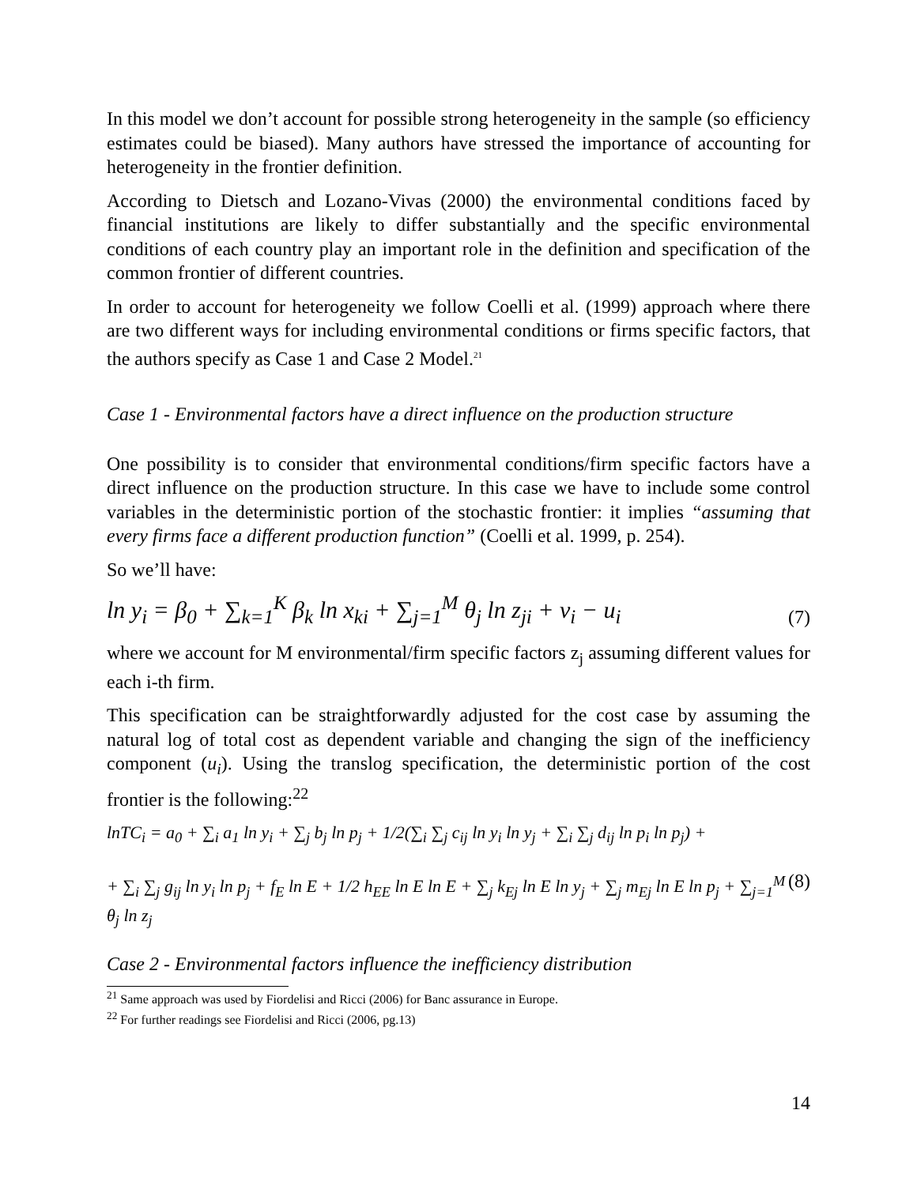In this model we don’t account for possible strong heterogeneity in the sample (so efficiency estimates could be biased). Many authors have stressed the importance of accounting for heterogeneity in the frontier definition.
According to Dietsch and Lozano-Vivas (2000) the environmental conditions faced by financial institutions are likely to differ substantially and the specific environmental conditions of each country play an important role in the definition and specification of the common frontier of different countries.
In order to account for heterogeneity we follow Coelli et al. (1999) approach where there are two different ways for including environmental conditions or firms specific factors, that the authors specify as Case 1 and Case 2 Model.<sup>21</sup>
Case 1 - Environmental factors have a direct influence on the production structure
One possibility is to consider that environmental conditions/firm specific factors have a direct influence on the production structure. In this case we have to include some control variables in the deterministic portion of the stochastic frontier: it implies “assuming that every firms face a different production function” (Coelli et al. 1999, p. 254).
So we’ll have:
ln y<sub>i</sub> = β<sub>0</sub> + ∑<sub>k=1</sub><sup>K</sup> β<sub>k</sub> ln x<sub>ki</sub> + ∑<sub>j=1</sub><sup>M</sup> θ<sub>j</sub> ln z<sub>ji</sub> + v<sub>i</sub> − u<sub>i</sub> (7)
where we account for M environmental/firm specific factors z<sub>j</sub> assuming different values for each i-th firm.
This specification can be straightforwardly adjusted for the cost case by assuming the natural log of total cost as dependent variable and changing the sign of the inefficiency component (u<sub>i</sub>). Using the translog specification, the deterministic portion of the cost frontier is the following:<sup>22</sup>
lnTC<sub>i</sub> = a<sub>0</sub> + ∑<sub>i</sub> a<sub>1</sub> ln y<sub>i</sub> + ∑<sub>j</sub> b<sub>j</sub> ln p<sub>j</sub> + 1/2(∑<sub>i</sub> ∑<sub>j</sub> c<sub>ij</sub> ln y<sub>i</sub> ln y<sub>j</sub> + ∑<sub>i</sub> ∑<sub>j</sub> d<sub>ij</sub> ln p<sub>i</sub> ln p<sub>j</sub>) +
+ ∑<sub>i</sub> ∑<sub>j</sub> g<sub>ij</sub> ln y<sub>i</sub> ln p<sub>j</sub> + f<sub>E</sub> ln E + 1/2 h<sub>EE</sub> ln E ln E + ∑<sub>j</sub> k<sub>Ej</sub> ln E ln y<sub>j</sub> + ∑<sub>j</sub> m<sub>Ej</sub> ln E ln p<sub>j</sub> + ∑<sub>j=1</sub><sup>M</sup> θ<sub>j</sub> ln z<sub>j</sub> (8)
Case 2 - Environmental factors influence the inefficiency distribution
<sup>21</sup> Same approach was used by Fiordelisi and Ricci (2006) for Banc assurance in Europe.
<sup>22</sup> For further readings see Fiordelisi and Ricci (2006, pg.13)
14